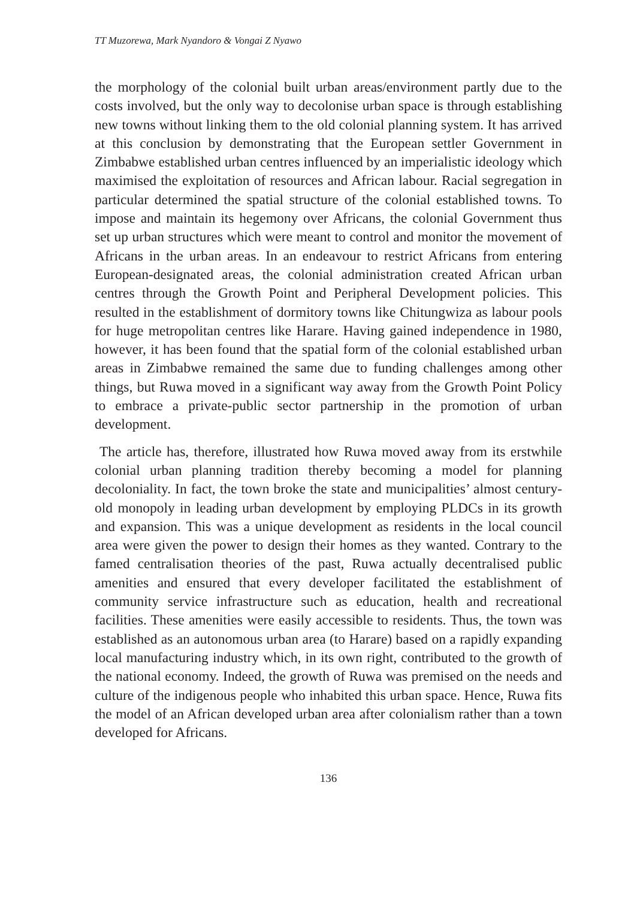TT Muzorewa, Mark Nyandoro & Vongai Z Nyawo
the morphology of the colonial built urban areas/environment partly due to the costs involved, but the only way to decolonise urban space is through establishing new towns without linking them to the old colonial planning system. It has arrived at this conclusion by demonstrating that the European settler Government in Zimbabwe established urban centres influenced by an imperialistic ideology which maximised the exploitation of resources and African labour. Racial segregation in particular determined the spatial structure of the colonial established towns. To impose and maintain its hegemony over Africans, the colonial Government thus set up urban structures which were meant to control and monitor the movement of Africans in the urban areas. In an endeavour to restrict Africans from entering European-designated areas, the colonial administration created African urban centres through the Growth Point and Peripheral Development policies. This resulted in the establishment of dormitory towns like Chitungwiza as labour pools for huge metropolitan centres like Harare. Having gained independence in 1980, however, it has been found that the spatial form of the colonial established urban areas in Zimbabwe remained the same due to funding challenges among other things, but Ruwa moved in a significant way away from the Growth Point Policy to embrace a private-public sector partnership in the promotion of urban development.
The article has, therefore, illustrated how Ruwa moved away from its erstwhile colonial urban planning tradition thereby becoming a model for planning decoloniality. In fact, the town broke the state and municipalities’ almost century-old monopoly in leading urban development by employing PLDCs in its growth and expansion. This was a unique development as residents in the local council area were given the power to design their homes as they wanted. Contrary to the famed centralisation theories of the past, Ruwa actually decentralised public amenities and ensured that every developer facilitated the establishment of community service infrastructure such as education, health and recreational facilities. These amenities were easily accessible to residents. Thus, the town was established as an autonomous urban area (to Harare) based on a rapidly expanding local manufacturing industry which, in its own right, contributed to the growth of the national economy. Indeed, the growth of Ruwa was premised on the needs and culture of the indigenous people who inhabited this urban space. Hence, Ruwa fits the model of an African developed urban area after colonialism rather than a town developed for Africans.
136